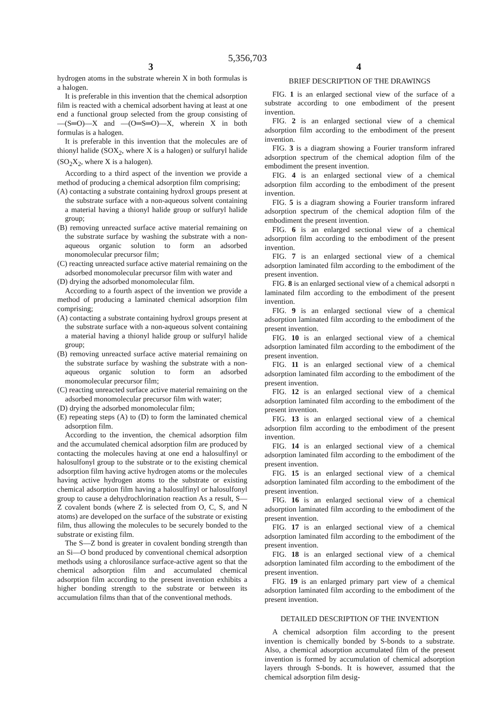5,356,703
3 4
hydrogen atoms in the substrate wherein X in both formulas is a halogen.
It is preferable in this invention that the chemical adsorption film is reacted with a chemical adsorbent having at least at one end a functional group selected from the group consisting of —(S═O)—X and —(O═S═O)—X, wherein X in both formulas is a halogen.
It is preferable in this invention that the molecules are of thionyl halide (SOX<sub>2</sub>, where X is a halogen) or sulfuryl halide (SO<sub>2</sub>X<sub>2</sub>, where X is a halogen).
According to a third aspect of the invention we provide a method of producing a chemical adsorption film comprising;
(A) contacting a substrate containing hydroxl groups present at the substrate surface with a non-aqueous solvent containing a material having a thionyl halide group or sulfuryl halide group;
(B) removing unreacted surface active material remaining on the substrate surface by washing the substrate with a non-aqueous organic solution to form an adsorbed monomolecular precursor film;
(C) reacting unreacted surface active material remaining on the adsorbed monomolecular precursor film with water and
(D) drying the adsorbed monomolecular film.
According to a fourth aspect of the invention we provide a method of producing a laminated chemical adsorption film comprising;
(A) contacting a substrate containing hydroxl groups present at the substrate surface with a non-aqueous solvent containing a material having a thionyl halide group or sulfuryl halide group;
(B) removing unreacted surface active material remaining on the substrate surface by washing the substrate with a non-aqueous organic solution to form an adsorbed monomolecular precursor film;
(C) reacting unreacted surface active material remaining on the adsorbed monomolecular precursor film with water;
(D) drying the adsorbed monomolecular film;
(E) repeating steps (A) to (D) to form the laminated chemical adsorption film.
According to the invention, the chemical adsorption film and the accumulated chemical adsorption film are produced by contacting the molecules having at one end a halosulfinyl or halosulfonyl group to the substrate or to the existing chemical adsorption film having active hydrogen atoms or the molecules having active hydrogen atoms to the substrate or existing chemical adsorption film having a halosulfinyl or halosulfonyl group to cause a dehydrochlorination reaction As a result, S—Z covalent bonds (where Z is selected from O, C, S, and N atoms) are developed on the surface of the substrate or existing film, thus allowing the molecules to be securely bonded to the substrate or existing film.
The S—Z bond is greater in covalent bonding strength than an Si—O bond produced by conventional chemical adsorption methods using a chlorosilance surface-active agent so that the chemical adsorption film and accumulated chemical adsorption film according to the present invention exhibits a higher bonding strength to the substrate or between its accumulation films than that of the conventional methods.
BRIEF DESCRIPTION OF THE DRAWINGS
FIG. 1 is an enlarged sectional view of the surface of a substrate according to one embodiment of the present invention.
FIG. 2 is an enlarged sectional view of a chemical adsorption film according to the embodiment of the present invention.
FIG. 3 is a diagram showing a Fourier transform infrared adsorption spectrum of the chemical adoption film of the embodiment the present invention.
FIG. 4 is an enlarged sectional view of a chemical adsorption film according to the embodiment of the present invention.
FIG. 5 is a diagram showing a Fourier transform infrared adsorption spectrum of the chemical adoption film of the embodiment the present invention.
FIG. 6 is an enlarged sectional view of a chemical adsorption film according to the embodiment of the present invention.
FIG. 7 is an enlarged sectional view of a chemical adsorption laminated film according to the embodiment of the present invention.
FIG. 8 is an enlarged sectional view of a chemical adsorpti n laminated film according to the embodiment of the present invention.
FIG. 9 is an enlarged sectional view of a chemical adsorption laminated film according to the embodiment of the present invention.
FIG. 10 is an enlarged sectional view of a chemical adsorption laminated film according to the embodiment of the present invention.
FIG. 11 is an enlarged sectional view of a chemical adsorption laminated film according to the embodiment of the present invention.
FIG. 12 is an enlarged sectional view of a chemical adsorption laminated film according to the embodiment of the present invention.
FIG. 13 is an enlarged sectional view of a chemical adsorption film according to the embodiment of the present invention.
FIG. 14 is an enlarged sectional view of a chemical adsorption laminated film according to the embodiment of the present invention.
FIG. 15 is an enlarged sectional view of a chemical adsorption laminated film according to the embodiment of the present invention.
FIG. 16 is an enlarged sectional view of a chemical adsorption laminated film according to the embodiment of the present invention.
FIG. 17 is an enlarged sectional view of a chemical adsorption laminated film according to the embodiment of the present invention.
FIG. 18 is an enlarged sectional view of a chemical adsorption laminated film according to the embodiment of the present invention.
FIG. 19 is an enlarged primary part view of a chemical adsorption laminated film according to the embodiment of the present invention.
DETAILED DESCRIPTION OF THE INVENTION
A chemical adsorption film according to the present invention is chemically bonded by S-bonds to a substrate. Also, a chemical adsorption accumulated film of the present invention is formed by accumulation of chemical adsorption layers through S-bonds. It is however, assumed that the chemical adsorption film desig-